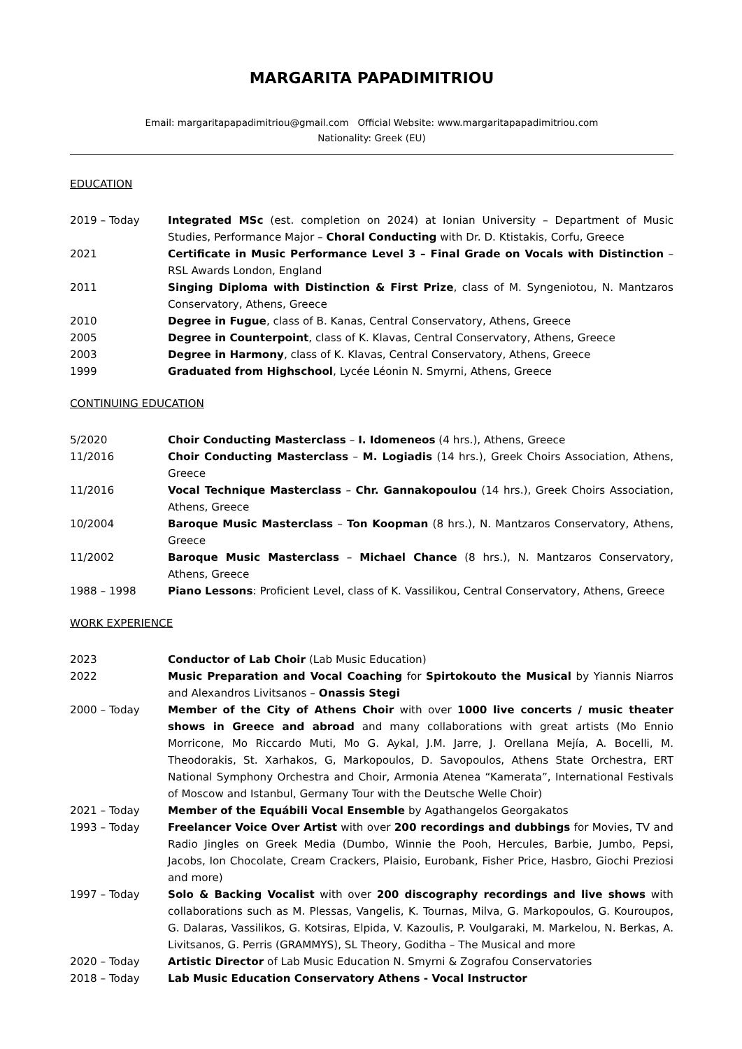MARGARITA PAPADIMITRIOU
Email: margaritapapadimitriou@gmail.com Official Website: www.margaritapapadimitriou.com
Nationality: Greek (EU)
EDUCATION
2019 – Today Integrated MSc (est. completion on 2024) at Ionian University – Department of Music Studies, Performance Major – Choral Conducting with Dr. D. Ktistakis, Corfu, Greece
2021 Certificate in Music Performance Level 3 – Final Grade on Vocals with Distinction – RSL Awards London, England
2011 Singing Diploma with Distinction & First Prize, class of M. Syngeniotou, N. Mantzaros Conservatory, Athens, Greece
2010 Degree in Fugue, class of B. Kanas, Central Conservatory, Athens, Greece
2005 Degree in Counterpoint, class of K. Klavas, Central Conservatory, Athens, Greece
2003 Degree in Harmony, class of K. Klavas, Central Conservatory, Athens, Greece
1999 Graduated from Highschool, Lycée Léonin N. Smyrni, Athens, Greece
CONTINUING EDUCATION
5/2020 Choir Conducting Masterclass – I. Idomeneos (4 hrs.), Athens, Greece
11/2016 Choir Conducting Masterclass – M. Logiadis (14 hrs.), Greek Choirs Association, Athens, Greece
11/2016 Vocal Technique Masterclass – Chr. Gannakopoulou (14 hrs.), Greek Choirs Association, Athens, Greece
10/2004 Baroque Music Masterclass – Ton Koopman (8 hrs.), N. Mantzaros Conservatory, Athens, Greece
11/2002 Baroque Music Masterclass – Michael Chance (8 hrs.), N. Mantzaros Conservatory, Athens, Greece
1988 – 1998 Piano Lessons: Proficient Level, class of K. Vassilikou, Central Conservatory, Athens, Greece
WORK EXPERIENCE
2023 Conductor of Lab Choir (Lab Music Education)
2022 Music Preparation and Vocal Coaching for Spirtokouto the Musical by Yiannis Niarros and Alexandros Livitsanos – Onassis Stegi
2000 – Today Member of the City of Athens Choir with over 1000 live concerts / music theater shows in Greece and abroad and many collaborations with great artists (Mo Ennio Morricone, Mo Riccardo Muti, Mo G. Aykal, J.M. Jarre, J. Orellana Mejía, A. Bocelli, M. Theodorakis, St. Xarhakos, G, Markopoulos, D. Savopoulos, Athens State Orchestra, ERT National Symphony Orchestra and Choir, Armonia Atenea “Kamerata”, International Festivals of Moscow and Istanbul, Germany Tour with the Deutsche Welle Choir)
2021 – Today Member of the Equábili Vocal Ensemble by Agathangelos Georgakatos
1993 – Today Freelancer Voice Over Artist with over 200 recordings and dubbings for Movies, TV and Radio Jingles on Greek Media (Dumbo, Winnie the Pooh, Hercules, Barbie, Jumbo, Pepsi, Jacobs, Ion Chocolate, Cream Crackers, Plaisio, Eurobank, Fisher Price, Hasbro, Giochi Preziosi and more)
1997 – Today Solo & Backing Vocalist with over 200 discography recordings and live shows with collaborations such as M. Plessas, Vangelis, K. Tournas, Milva, G. Markopoulos, G. Kouroupos, G. Dalaras, Vassilikos, G. Kotsiras, Elpida, V. Kazoulis, P. Voulgaraki, M. Markelou, N. Berkas, A. Livitsanos, G. Perris (GRAMMYS), SL Theory, Goditha – The Musical and more
2020 – Today Artistic Director of Lab Music Education N. Smyrni & Zografou Conservatories
2018 – Today Lab Music Education Conservatory Athens - Vocal Instructor